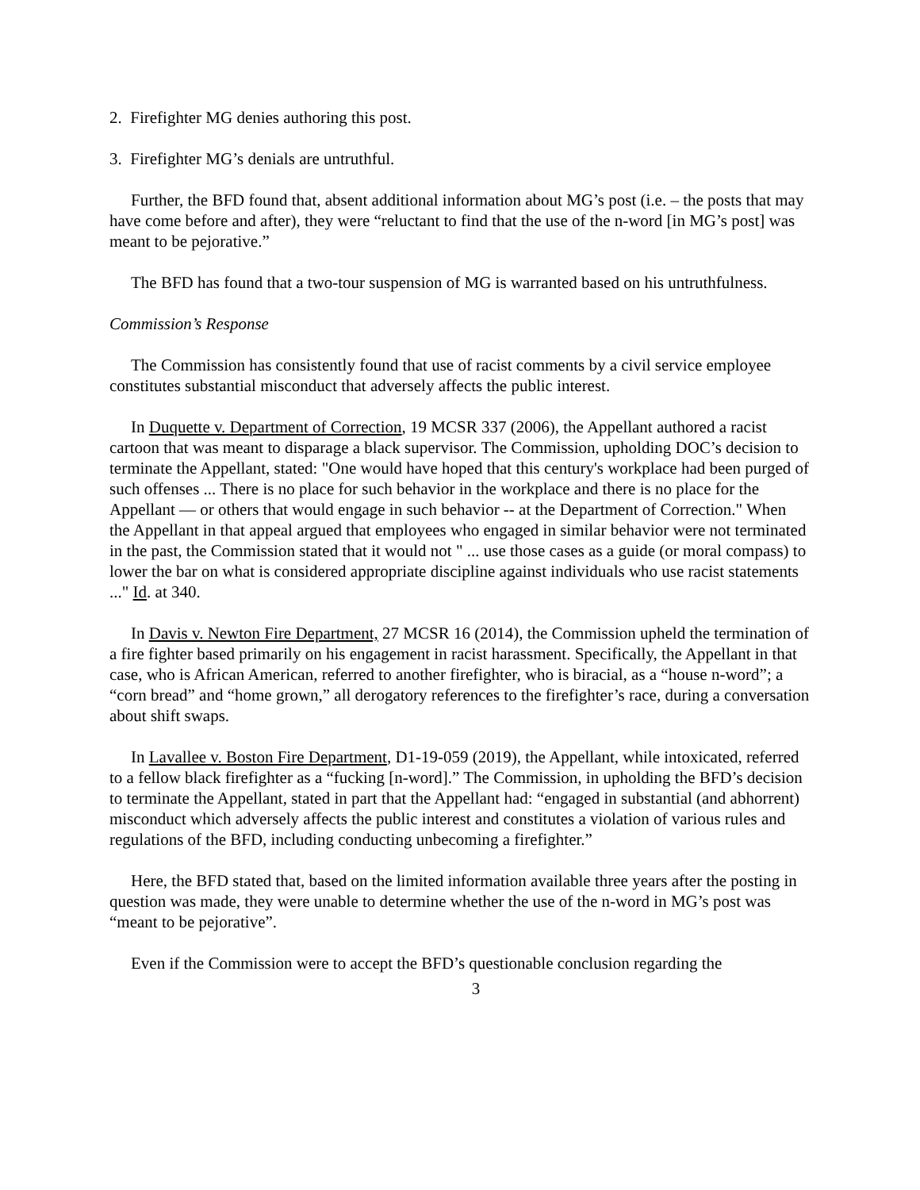2. Firefighter MG denies authoring this post.
3. Firefighter MG’s denials are untruthful.
Further, the BFD found that, absent additional information about MG’s post (i.e. – the posts that may have come before and after), they were “reluctant to find that the use of the n-word [in MG’s post] was meant to be pejorative.”
The BFD has found that a two-tour suspension of MG is warranted based on his untruthfulness.
Commission’s Response
The Commission has consistently found that use of racist comments by a civil service employee constitutes substantial misconduct that adversely affects the public interest.
In Duquette v. Department of Correction, 19 MCSR 337 (2006), the Appellant authored a racist cartoon that was meant to disparage a black supervisor. The Commission, upholding DOC’s decision to terminate the Appellant, stated: "One would have hoped that this century's workplace had been purged of such offenses ... There is no place for such behavior in the workplace and there is no place for the Appellant — or others that would engage in such behavior -- at the Department of Correction." When the Appellant in that appeal argued that employees who engaged in similar behavior were not terminated in the past, the Commission stated that it would not " ... use those cases as a guide (or moral compass) to lower the bar on what is considered appropriate discipline against individuals who use racist statements ..." Id. at 340.
In Davis v. Newton Fire Department, 27 MCSR 16 (2014), the Commission upheld the termination of a fire fighter based primarily on his engagement in racist harassment. Specifically, the Appellant in that case, who is African American, referred to another firefighter, who is biracial, as a “house n-word”; a “corn bread” and “home grown,” all derogatory references to the firefighter’s race, during a conversation about shift swaps.
In Lavallee v. Boston Fire Department, D1-19-059 (2019), the Appellant, while intoxicated, referred to a fellow black firefighter as a “fucking [n-word].” The Commission, in upholding the BFD’s decision to terminate the Appellant, stated in part that the Appellant had: “engaged in substantial (and abhorrent) misconduct which adversely affects the public interest and constitutes a violation of various rules and regulations of the BFD, including conducting unbecoming a firefighter.”
Here, the BFD stated that, based on the limited information available three years after the posting in question was made, they were unable to determine whether the use of the n-word in MG’s post was “meant to be pejorative”.
Even if the Commission were to accept the BFD’s questionable conclusion regarding the
3